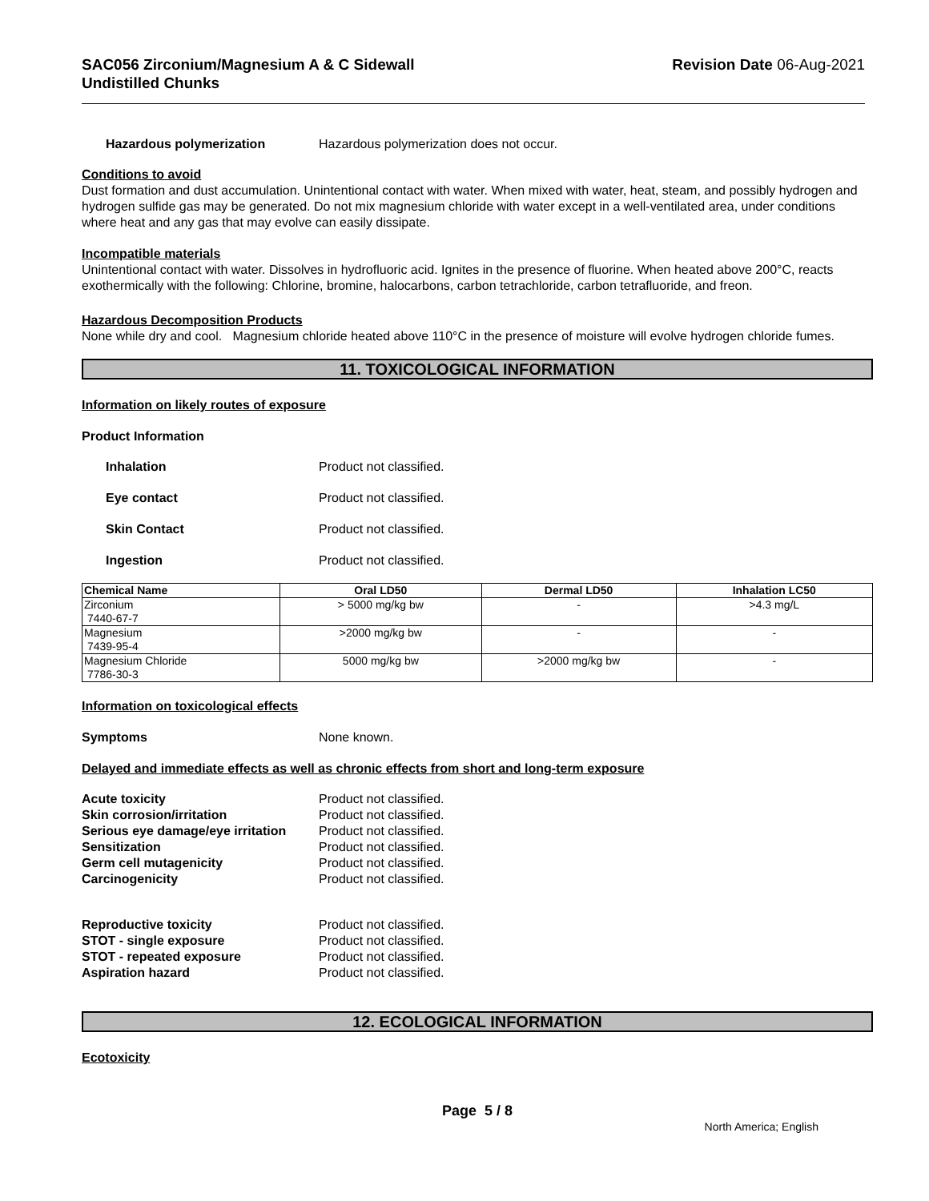SAC056 Zirconium/Magnesium A & C Sidewall
Undistilled Chunks
Revision Date 06-Aug-2021
Hazardous polymerization Hazardous polymerization does not occur.
Conditions to avoid
Dust formation and dust accumulation. Unintentional contact with water. When mixed with water, heat, steam, and possibly hydrogen and hydrogen sulfide gas may be generated. Do not mix magnesium chloride with water except in a well-ventilated area, under conditions where heat and any gas that may evolve can easily dissipate.
Incompatible materials
Unintentional contact with water. Dissolves in hydrofluoric acid. Ignites in the presence of fluorine. When heated above 200°C, reacts exothermically with the following: Chlorine, bromine, halocarbons, carbon tetrachloride, carbon tetrafluoride, and freon.
Hazardous Decomposition Products
None while dry and cool. Magnesium chloride heated above 110°C in the presence of moisture will evolve hydrogen chloride fumes.
11. TOXICOLOGICAL INFORMATION
Information on likely routes of exposure
Product Information
Inhalation Product not classified.
Eye contact Product not classified.
Skin Contact Product not classified.
Ingestion Product not classified.
| Chemical Name | Oral LD50 | Dermal LD50 | Inhalation LC50 |
| --- | --- | --- | --- |
| Zirconium 7440-67-7 | > 5000 mg/kg bw | - | >4.3 mg/L |
| Magnesium 7439-95-4 | >2000 mg/kg bw | - | - |
| Magnesium Chloride 7786-30-3 | 5000 mg/kg bw | >2000 mg/kg bw | - |
Information on toxicological effects
Symptoms None known.
Delayed and immediate effects as well as chronic effects from short and long-term exposure
Acute toxicity Product not classified.
Skin corrosion/irritation Product not classified.
Serious eye damage/eye irritation
Product not classified.
Sensitization Product not classified.
Germ cell mutagenicity Product not classified.
Carcinogenicity Product not classified.
Reproductive toxicity Product not classified.
STOT - single exposure Product not classified.
STOT - repeated exposure Product not classified.
Aspiration hazard Product not classified.
12. ECOLOGICAL INFORMATION
Ecotoxicity
Page 5 / 8
North America; English